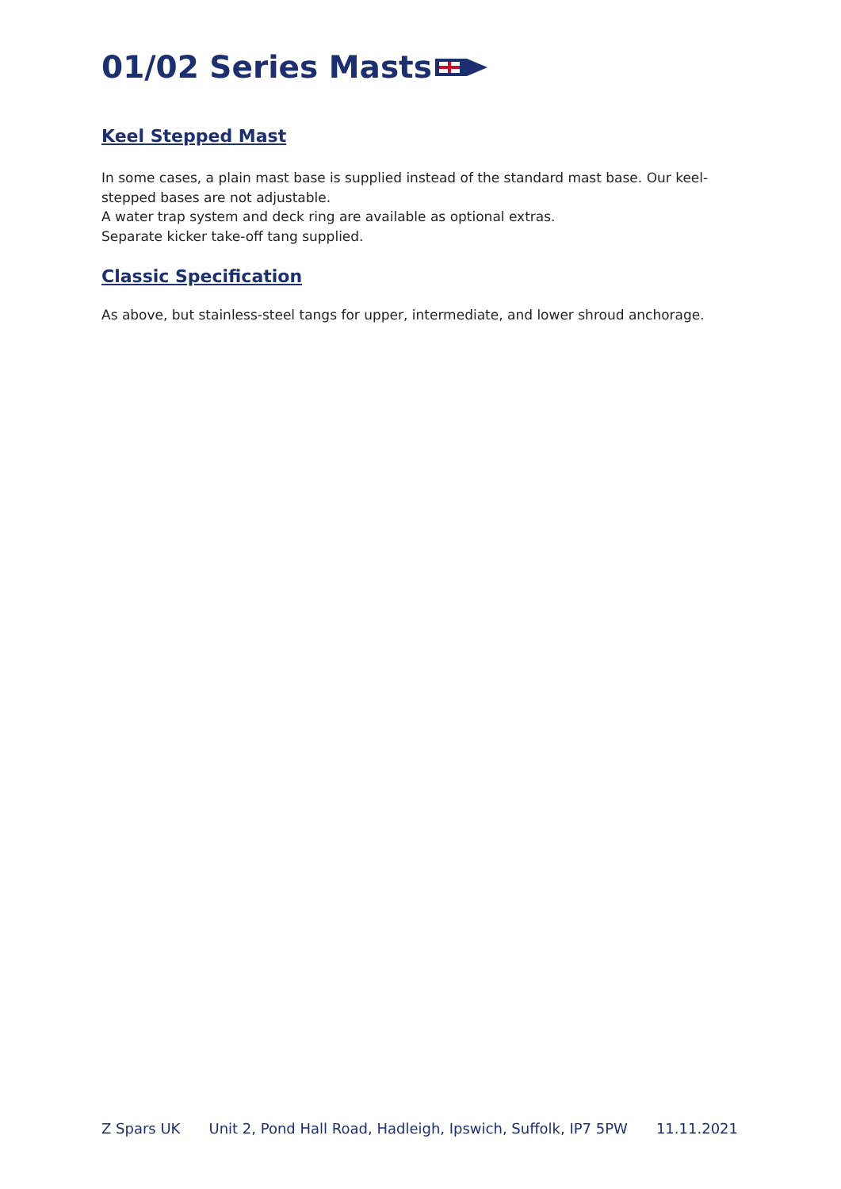01/02 Series Masts
Keel Stepped Mast
In some cases, a plain mast base is supplied instead of the standard mast base. Our keel-stepped bases are not adjustable.
A water trap system and deck ring are available as optional extras.
Separate kicker take-off tang supplied.
Classic Specification
As above, but stainless-steel tangs for upper, intermediate, and lower shroud anchorage.
Z Spars UK Unit 2, Pond Hall Road, Hadleigh, Ipswich, Suffolk, IP7 5PW 11.11.2021